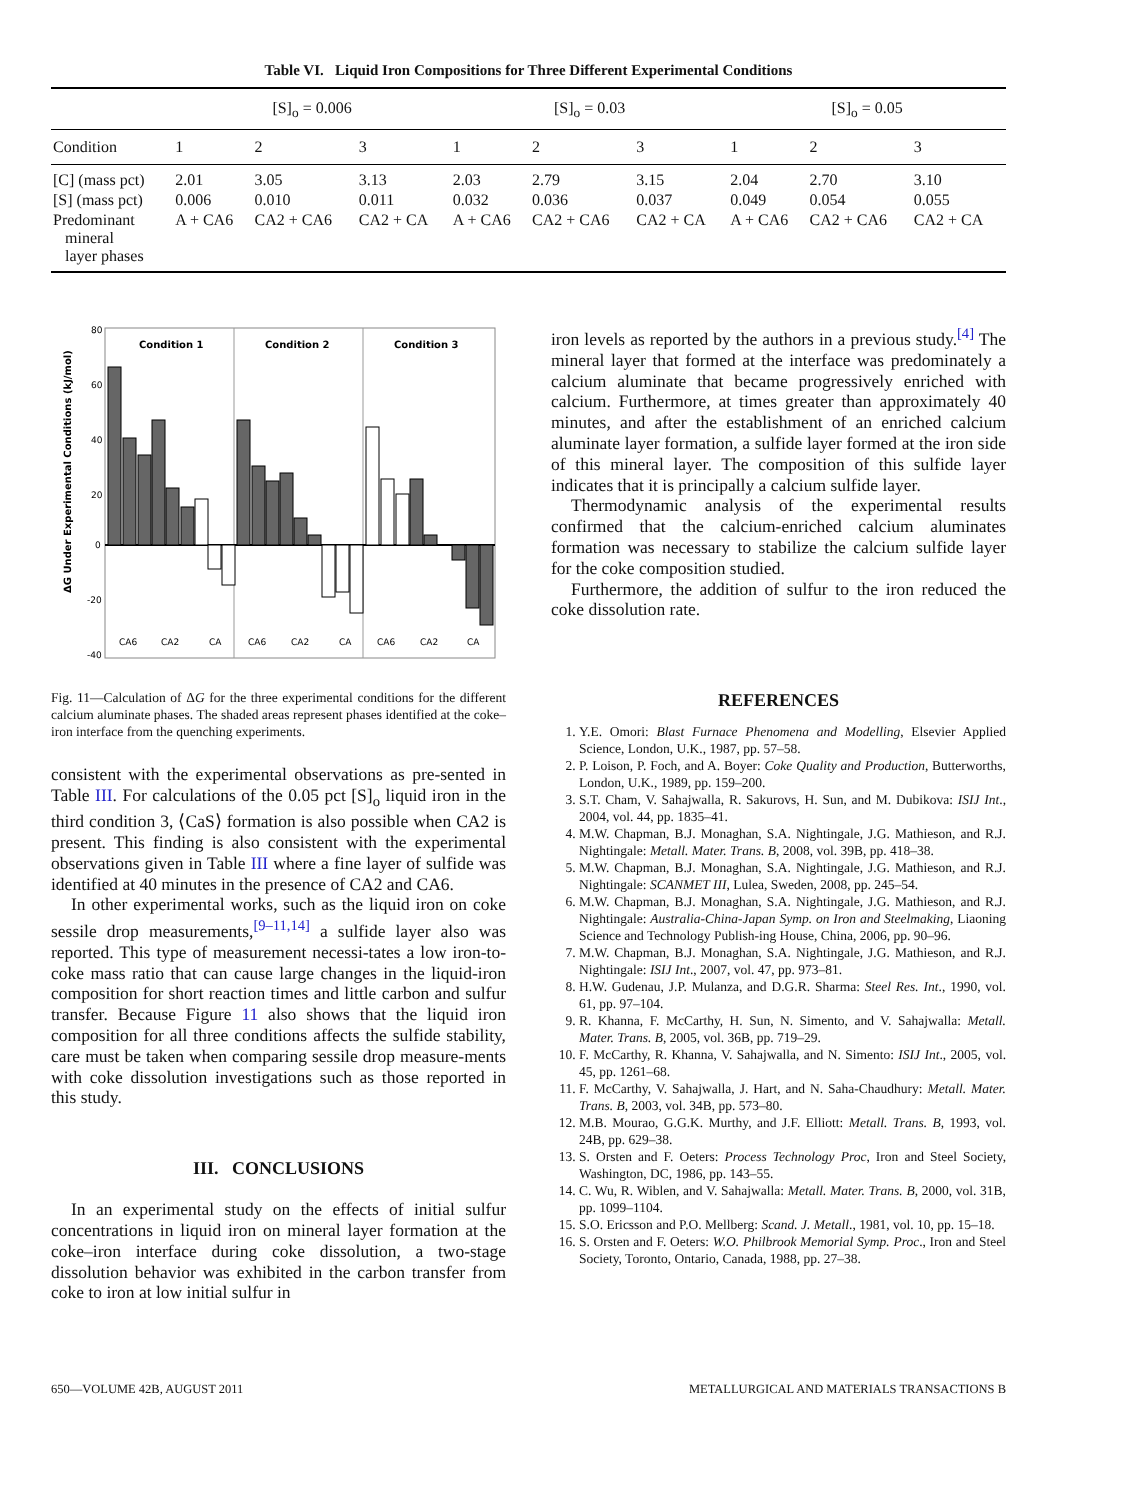Table VI. Liquid Iron Compositions for Three Different Experimental Conditions
| | [S]<sub>o</sub> = 0.006 | | | [S]<sub>o</sub> = 0.03 | | | [S]<sub>o</sub> = 0.05 | | |
| --- | --- | --- | --- | --- | --- | --- | --- | --- | --- |
| Condition | 1 | 2 | 3 | 1 | 2 | 3 | 1 | 2 | 3 |
| [C] (mass pct) | 2.01 | 3.05 | 3.13 | 2.03 | 2.79 | 3.15 | 2.04 | 2.70 | 3.10 |
| [S] (mass pct) | 0.006 | 0.010 | 0.011 | 0.032 | 0.036 | 0.037 | 0.049 | 0.054 | 0.055 |
| Predominant mineral layer phases | A + CA6 | CA2 + CA6 | CA2 + CA | A + CA6 | CA2 + CA6 | CA2 + CA | A + CA6 | CA2 + CA6 | CA2 + CA |
80
60
40
20
0
-20
-40
Condition 1
Condition 2
Condition 3
ΔG Under Experimental Conditions (kJ/mol)
CA6
CA2
CA
CA6
CA2
CA
CA6
CA2
CA
Fig. 11—Calculation of ΔG for the three experimental conditions for the different calcium aluminate phases. The shaded areas represent phases identified at the coke–iron interface from the quenching experiments.
consistent with the experimental observations as pre-sented in Table III. For calculations of the 0.05 pct [S]<sub>o</sub> liquid iron in the third condition 3, ⟨CaS⟩ formation is also possible when CA2 is present. This finding is also consistent with the experimental observations given in Table III where a fine layer of sulfide was identified at 40 minutes in the presence of CA2 and CA6.
In other experimental works, such as the liquid iron on coke sessile drop measurements,<sup>[9–11,14]</sup> a sulfide layer also was reported. This type of measurement necessi-tates a low iron-to-coke mass ratio that can cause large changes in the liquid-iron composition for short reaction times and little carbon and sulfur transfer. Because Figure 11 also shows that the liquid iron composition for all three conditions affects the sulfide stability, care must be taken when comparing sessile drop measure-ments with coke dissolution investigations such as those reported in this study.
III. CONCLUSIONS
In an experimental study on the effects of initial sulfur concentrations in liquid iron on mineral layer formation at the coke–iron interface during coke dissolution, a two-stage dissolution behavior was exhibited in the carbon transfer from coke to iron at low initial sulfur in
iron levels as reported by the authors in a previous study.<sup>[4]</sup> The mineral layer that formed at the interface was predominately a calcium aluminate that became progressively enriched with calcium. Furthermore, at times greater than approximately 40 minutes, and after the establishment of an enriched calcium aluminate layer formation, a sulfide layer formed at the iron side of this mineral layer. The composition of this sulfide layer indicates that it is principally a calcium sulfide layer.
Thermodynamic analysis of the experimental results confirmed that the calcium-enriched calcium aluminates formation was necessary to stabilize the calcium sulfide layer for the coke composition studied.
Furthermore, the addition of sulfur to the iron reduced the coke dissolution rate.
REFERENCES
1. Y.E. Omori: Blast Furnace Phenomena and Modelling, Elsevier Applied Science, London, U.K., 1987, pp. 57–58.
2. P. Loison, P. Foch, and A. Boyer: Coke Quality and Production, Butterworths, London, U.K., 1989, pp. 159–200.
3. S.T. Cham, V. Sahajwalla, R. Sakurovs, H. Sun, and M. Dubikova: ISIJ Int., 2004, vol. 44, pp. 1835–41.
4. M.W. Chapman, B.J. Monaghan, S.A. Nightingale, J.G. Mathieson, and R.J. Nightingale: Metall. Mater. Trans. B, 2008, vol. 39B, pp. 418–38.
5. M.W. Chapman, B.J. Monaghan, S.A. Nightingale, J.G. Mathieson, and R.J. Nightingale: SCANMET III, Lulea, Sweden, 2008, pp. 245–54.
6. M.W. Chapman, B.J. Monaghan, S.A. Nightingale, J.G. Mathieson, and R.J. Nightingale: Australia-China-Japan Symp. on Iron and Steelmaking, Liaoning Science and Technology Publish-ing House, China, 2006, pp. 90–96.
7. M.W. Chapman, B.J. Monaghan, S.A. Nightingale, J.G. Mathieson, and R.J. Nightingale: ISIJ Int., 2007, vol. 47, pp. 973–81.
8. H.W. Gudenau, J.P. Mulanza, and D.G.R. Sharma: Steel Res. Int., 1990, vol. 61, pp. 97–104.
9. R. Khanna, F. McCarthy, H. Sun, N. Simento, and V. Sahajwalla: Metall. Mater. Trans. B, 2005, vol. 36B, pp. 719–29.
10. F. McCarthy, R. Khanna, V. Sahajwalla, and N. Simento: ISIJ Int., 2005, vol. 45, pp. 1261–68.
11. F. McCarthy, V. Sahajwalla, J. Hart, and N. Saha-Chaudhury: Metall. Mater. Trans. B, 2003, vol. 34B, pp. 573–80.
12. M.B. Mourao, G.G.K. Murthy, and J.F. Elliott: Metall. Trans. B, 1993, vol. 24B, pp. 629–38.
13. S. Orsten and F. Oeters: Process Technology Proc, Iron and Steel Society, Washington, DC, 1986, pp. 143–55.
14. C. Wu, R. Wiblen, and V. Sahajwalla: Metall. Mater. Trans. B, 2000, vol. 31B, pp. 1099–1104.
15. S.O. Ericsson and P.O. Mellberg: Scand. J. Metall., 1981, vol. 10, pp. 15–18.
16. S. Orsten and F. Oeters: W.O. Philbrook Memorial Symp. Proc., Iron and Steel Society, Toronto, Ontario, Canada, 1988, pp. 27–38.
650—VOLUME 42B, AUGUST 2011 METALLURGICAL AND MATERIALS TRANSACTIONS B